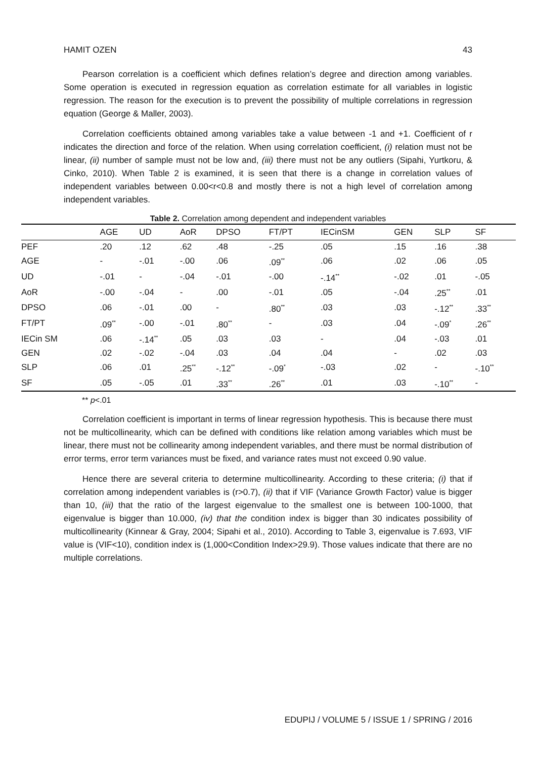HAMIT OZEN 43
Pearson correlation is a coefficient which defines relation’s degree and direction among variables. Some operation is executed in regression equation as correlation estimate for all variables in logistic regression. The reason for the execution is to prevent the possibility of multiple correlations in regression equation (George & Maller, 2003).
Correlation coefficients obtained among variables take a value between -1 and +1. Coefficient of r indicates the direction and force of the relation. When using correlation coefficient, (i) relation must not be linear, (ii) number of sample must not be low and, (iii) there must not be any outliers (Sipahi, Yurtkoru, & Cinko, 2010). When Table 2 is examined, it is seen that there is a change in correlation values of independent variables between 0.00<r<0.8 and mostly there is not a high level of correlation among independent variables.
Table 2. Correlation among dependent and independent variables
| | AGE | UD | AoR | DPSO | FT/PT | IECinSM | GEN | SLP | SF |
| --- | --- | --- | --- | --- | --- | --- | --- | --- | --- |
| PEF | .20 | .12 | .62 | .48 | -.25 | .05 | .15 | .16 | .38 |
| AGE | - | -.01 | -.00 | .06 | .09<sup>**</sup> | .06 | .02 | .06 | .05 |
| UD | -.01 | - | -.04 | -.01 | -.00 | -.14<sup>**</sup> | -.02 | .01 | -.05 |
| AoR | -.00 | -.04 | - | .00 | -.01 | .05 | -.04 | .25<sup>**</sup> | .01 |
| DPSO | .06 | -.01 | .00 | - | .80<sup>**</sup> | .03 | .03 | -.12<sup>**</sup> | .33<sup>**</sup> |
| FT/PT | .09<sup>**</sup> | -.00 | -.01 | .80<sup>**</sup> | - | .03 | .04 | -.09<sup>*</sup> | .26<sup>**</sup> |
| IECin SM | .06 | -.14<sup>**</sup> | .05 | .03 | .03 | - | .04 | -.03 | .01 |
| GEN | .02 | -.02 | -.04 | .03 | .04 | .04 | - | .02 | .03 |
| SLP | .06 | .01 | .25<sup>**</sup> | -.12<sup>**</sup> | -.09<sup>*</sup> | -.03 | .02 | - | -.10<sup>**</sup> |
| SF | .05 | -.05 | .01 | .33<sup>**</sup> | .26<sup>**</sup> | .01 | .03 | -.10<sup>**</sup> | - |
** p<.01
Correlation coefficient is important in terms of linear regression hypothesis. This is because there must not be multicollinearity, which can be defined with conditions like relation among variables which must be linear, there must not be collinearity among independent variables, and there must be normal distribution of error terms, error term variances must be fixed, and variance rates must not exceed 0.90 value.
Hence there are several criteria to determine multicollinearity. According to these criteria; (i) that if correlation among independent variables is (r>0.7), (ii) that if VIF (Variance Growth Factor) value is bigger than 10, (iii) that the ratio of the largest eigenvalue to the smallest one is between 100-1000, that eigenvalue is bigger than 10.000, (iv) that the condition index is bigger than 30 indicates possibility of multicollinearity (Kinnear & Gray, 2004; Sipahi et al., 2010). According to Table 3, eigenvalue is 7.693, VIF value is (VIF<10), condition index is (1,000<Condition Index>29.9). Those values indicate that there are no multiple correlations.
EDUPIJ / VOLUME 5 / ISSUE 1 / SPRING / 2016